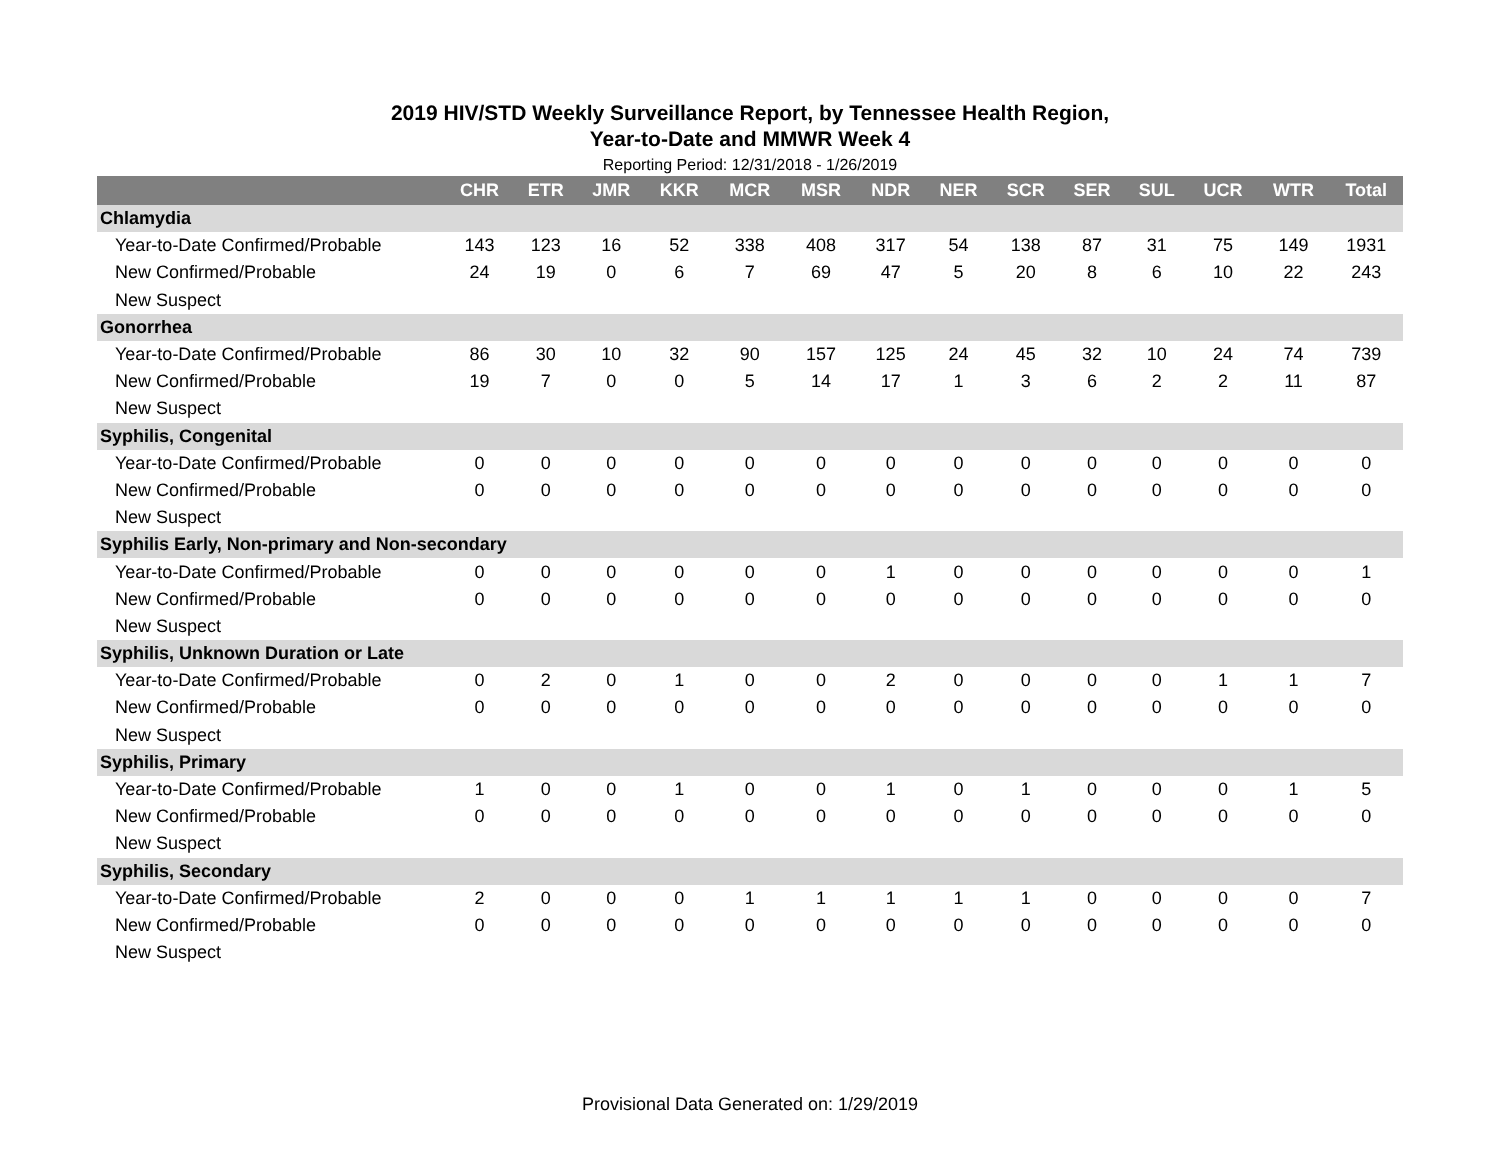2019 HIV/STD Weekly Surveillance Report, by Tennessee Health Region,
Year-to-Date and MMWR Week 4
Reporting Period: 12/31/2018 - 1/26/2019
| | CHR | ETR | JMR | KKR | MCR | MSR | NDR | NER | SCR | SER | SUL | UCR | WTR | Total |
| --- | --- | --- | --- | --- | --- | --- | --- | --- | --- | --- | --- | --- | --- | --- |
| Chlamydia | | | | | | | | | | | | | | |
| Year-to-Date Confirmed/Probable | 143 | 123 | 16 | 52 | 338 | 408 | 317 | 54 | 138 | 87 | 31 | 75 | 149 | 1931 |
| New Confirmed/Probable | 24 | 19 | 0 | 6 | 7 | 69 | 47 | 5 | 20 | 8 | 6 | 10 | 22 | 243 |
| New Suspect | | | | | | | | | | | | | | |
| Gonorrhea | | | | | | | | | | | | | | |
| Year-to-Date Confirmed/Probable | 86 | 30 | 10 | 32 | 90 | 157 | 125 | 24 | 45 | 32 | 10 | 24 | 74 | 739 |
| New Confirmed/Probable | 19 | 7 | 0 | 0 | 5 | 14 | 17 | 1 | 3 | 6 | 2 | 2 | 11 | 87 |
| New Suspect | | | | | | | | | | | | | | |
| Syphilis, Congenital | | | | | | | | | | | | | | |
| Year-to-Date Confirmed/Probable | 0 | 0 | 0 | 0 | 0 | 0 | 0 | 0 | 0 | 0 | 0 | 0 | 0 | 0 |
| New Confirmed/Probable | 0 | 0 | 0 | 0 | 0 | 0 | 0 | 0 | 0 | 0 | 0 | 0 | 0 | 0 |
| New Suspect | | | | | | | | | | | | | | |
| Syphilis Early, Non-primary and Non-secondary | | | | | | | | | | | | | | |
| Year-to-Date Confirmed/Probable | 0 | 0 | 0 | 0 | 0 | 0 | 1 | 0 | 0 | 0 | 0 | 0 | 0 | 1 |
| New Confirmed/Probable | 0 | 0 | 0 | 0 | 0 | 0 | 0 | 0 | 0 | 0 | 0 | 0 | 0 | 0 |
| New Suspect | | | | | | | | | | | | | | |
| Syphilis, Unknown Duration or Late | | | | | | | | | | | | | | |
| Year-to-Date Confirmed/Probable | 0 | 2 | 0 | 1 | 0 | 0 | 2 | 0 | 0 | 0 | 0 | 1 | 1 | 7 |
| New Confirmed/Probable | 0 | 0 | 0 | 0 | 0 | 0 | 0 | 0 | 0 | 0 | 0 | 0 | 0 | 0 |
| New Suspect | | | | | | | | | | | | | | |
| Syphilis, Primary | | | | | | | | | | | | | | |
| Year-to-Date Confirmed/Probable | 1 | 0 | 0 | 1 | 0 | 0 | 1 | 0 | 1 | 0 | 0 | 0 | 1 | 5 |
| New Confirmed/Probable | 0 | 0 | 0 | 0 | 0 | 0 | 0 | 0 | 0 | 0 | 0 | 0 | 0 | 0 |
| New Suspect | | | | | | | | | | | | | | |
| Syphilis, Secondary | | | | | | | | | | | | | | |
| Year-to-Date Confirmed/Probable | 2 | 0 | 0 | 0 | 1 | 1 | 1 | 1 | 1 | 0 | 0 | 0 | 0 | 7 |
| New Confirmed/Probable | 0 | 0 | 0 | 0 | 0 | 0 | 0 | 0 | 0 | 0 | 0 | 0 | 0 | 0 |
| New Suspect | | | | | | | | | | | | | | |
Provisional Data Generated on: 1/29/2019